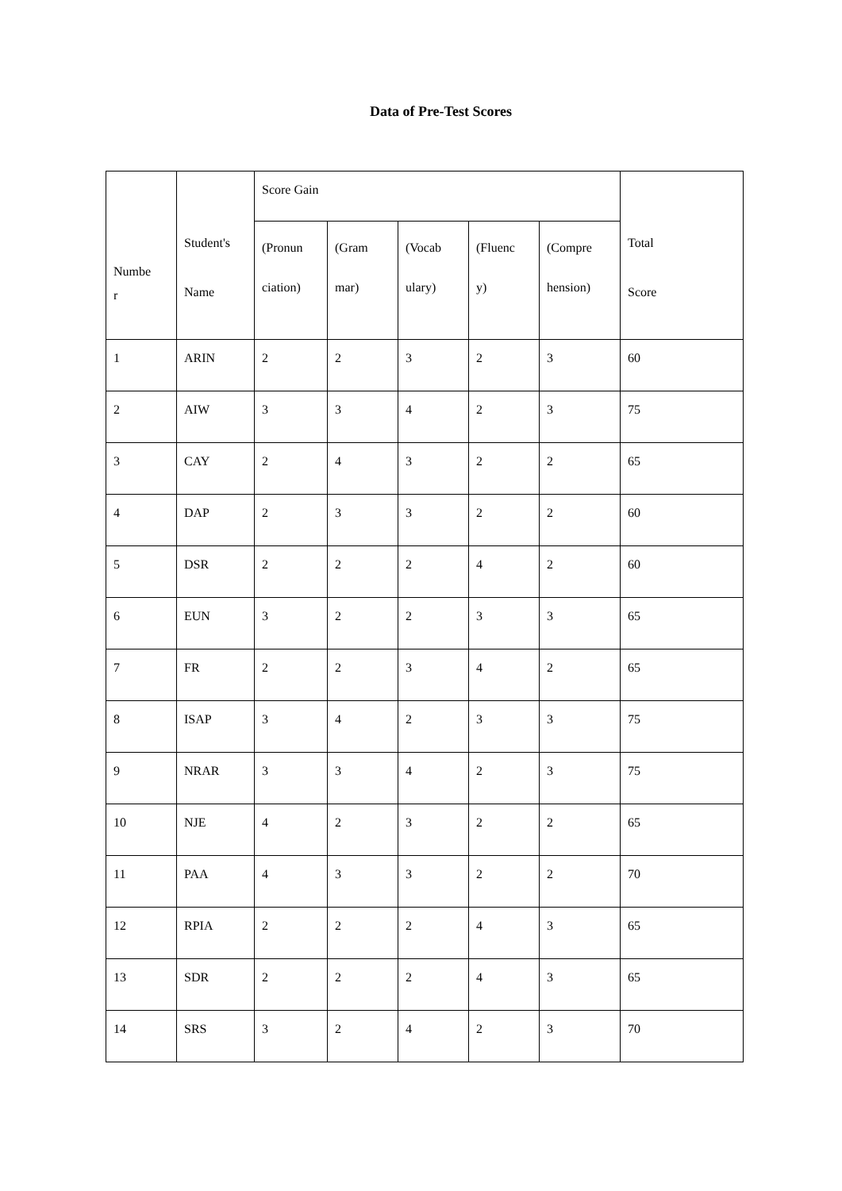Data of Pre-Test Scores
| Numbe r | Student's Name | Score Gain | | | | | Total Score |
| --- | --- | --- | --- | --- | --- | --- | --- |
| | | (Pronun ciation) | (Gram mar) | (Vocab ulary) | (Fluenc y) | (Compre hension) | |
| 1 | ARIN | 2 | 2 | 3 | 2 | 3 | 60 |
| 2 | AIW | 3 | 3 | 4 | 2 | 3 | 75 |
| 3 | CAY | 2 | 4 | 3 | 2 | 2 | 65 |
| 4 | DAP | 2 | 3 | 3 | 2 | 2 | 60 |
| 5 | DSR | 2 | 2 | 2 | 4 | 2 | 60 |
| 6 | EUN | 3 | 2 | 2 | 3 | 3 | 65 |
| 7 | FR | 2 | 2 | 3 | 4 | 2 | 65 |
| 8 | ISAP | 3 | 4 | 2 | 3 | 3 | 75 |
| 9 | NRAR | 3 | 3 | 4 | 2 | 3 | 75 |
| 10 | NJE | 4 | 2 | 3 | 2 | 2 | 65 |
| 11 | PAA | 4 | 3 | 3 | 2 | 2 | 70 |
| 12 | RPIA | 2 | 2 | 2 | 4 | 3 | 65 |
| 13 | SDR | 2 | 2 | 2 | 4 | 3 | 65 |
| 14 | SRS | 3 | 2 | 4 | 2 | 3 | 70 |